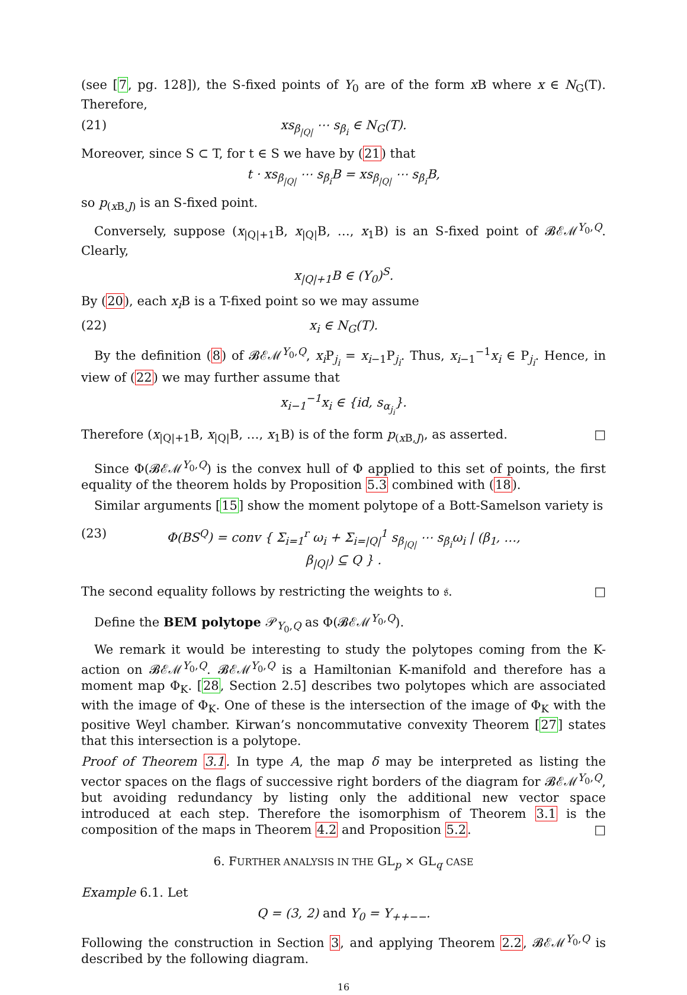(see [7, pg. 128]), the S-fixed points of Y<sub>0</sub> are of the form x B where x ∈ N<sub>G</sub>(T). Therefore,
(21) xs<sub>β<sub>|Q|</sub></sub> ⋯ s<sub>β<sub>i</sub></sub> ∈ N<sub>G</sub>(T).
Moreover, since S ⊂ T, for t ∈ S we have by (21) that
t · xs<sub>β<sub>|Q|</sub></sub> ⋯ s<sub>β<sub>i</sub></sub>B = xs<sub>β<sub>|Q|</sub></sub> ⋯ s<sub>β<sub>i</sub></sub>B,
so p<sub>(x B,J)</sub> is an S-fixed point.
Conversely, suppose (x<sub>|Q|+1</sub>B, x<sub>|Q|</sub>B, …, x<sub>1</sub>B) is an S-fixed point of 𝓑ℰℳ<sup>Y<sub>0</sub>,Q</sup>. Clearly,
x<sub>|Q|+1</sub>B ∈ (Y<sub>0</sub>)<sup>S</sup>.
By (20), each x<sub>i</sub> B is a T-fixed point so we may assume
(22) x<sub>i</sub> ∈ N<sub>G</sub>(T).
By the definition (8) of 𝓑ℰℳ<sup>Y<sub>0</sub>,Q</sup>, x<sub>i</sub> P<sub>j<sub>i</sub></sub> = x<sub>i−1</sub>P<sub>j<sub>i</sub></sub>. Thus, x<sub>i−1</sub><sup>−1</sup>x<sub>i</sub> ∈ P<sub>j<sub>i</sub></sub>. Hence, in view of (22) we may further assume that
x<sub>i−1</sub><sup>−1</sup>x<sub>i</sub> ∈ {id, s<sub>α<sub>j<sub>i</sub></sub></sub>}.
Therefore (x<sub>|Q|+1</sub>B, x<sub>|Q|</sub>B, …, x<sub>1</sub>B) is of the form p<sub>(x B,J)</sub>, as asserted. □
Since Φ(𝓑ℰℳ<sup>Y<sub>0</sub>,Q</sup>) is the convex hull of Φ applied to this set of points, the first equality of the theorem holds by Proposition 5.3 combined with (18).
Similar arguments [15] show the moment polytope of a Bott-Samelson variety is
(23) Φ(BS<sup>Q</sup>) = conv { Σ<sub>i=1</sub><sup>r</sup> ω<sub>i</sub> + Σ<sub>i=|Q|</sub><sup>1</sup> s<sub>β<sub>|Q|</sub></sub> ⋯ s<sub>β<sub>i</sub></sub>ω<sub>i</sub> | (β<sub>1</sub>, …, β<sub>|Q|</sub>) ⊆ Q } .
The second equality follows by restricting the weights to 𝔰. □
Define the BEM polytope 𝒫<sub>Y<sub>0</sub>,Q</sub> as Φ(𝓑ℰℳ<sup>Y<sub>0</sub>,Q</sup>).
We remark it would be interesting to study the polytopes coming from the K-action on 𝓑ℰℳ<sup>Y<sub>0</sub>,Q</sup>. 𝓑ℰℳ<sup>Y<sub>0</sub>,Q</sup> is a Hamiltonian K-manifold and therefore has a moment map Φ<sub>K</sub>. [28, Section 2.5] describes two polytopes which are associated with the image of Φ<sub>K</sub>. One of these is the intersection of the image of Φ<sub>K</sub> with the positive Weyl chamber. Kirwan’s noncommutative convexity Theorem [27] states that this intersection is a polytope.
Proof of Theorem 3.1. In type A, the map δ may be interpreted as listing the vector spaces on the flags of successive right borders of the diagram for 𝓑ℰℳ<sup>Y<sub>0</sub>,Q</sup>, but avoiding redundancy by listing only the additional new vector space introduced at each step. Therefore the isomorphism of Theorem 3.1 is the composition of the maps in Theorem 4.2 and Proposition 5.2. □
6. FURTHER ANALYSIS IN THE GL<sub>p</sub> × GL<sub>q</sub> CASE
Example 6.1. Let
Q = (3, 2) and Y<sub>0</sub> = Y<sub>++−−</sub>.
Following the construction in Section 3, and applying Theorem 2.2, 𝓑ℰℳ<sup>Y<sub>0</sub>,Q</sup> is described by the following diagram.
16